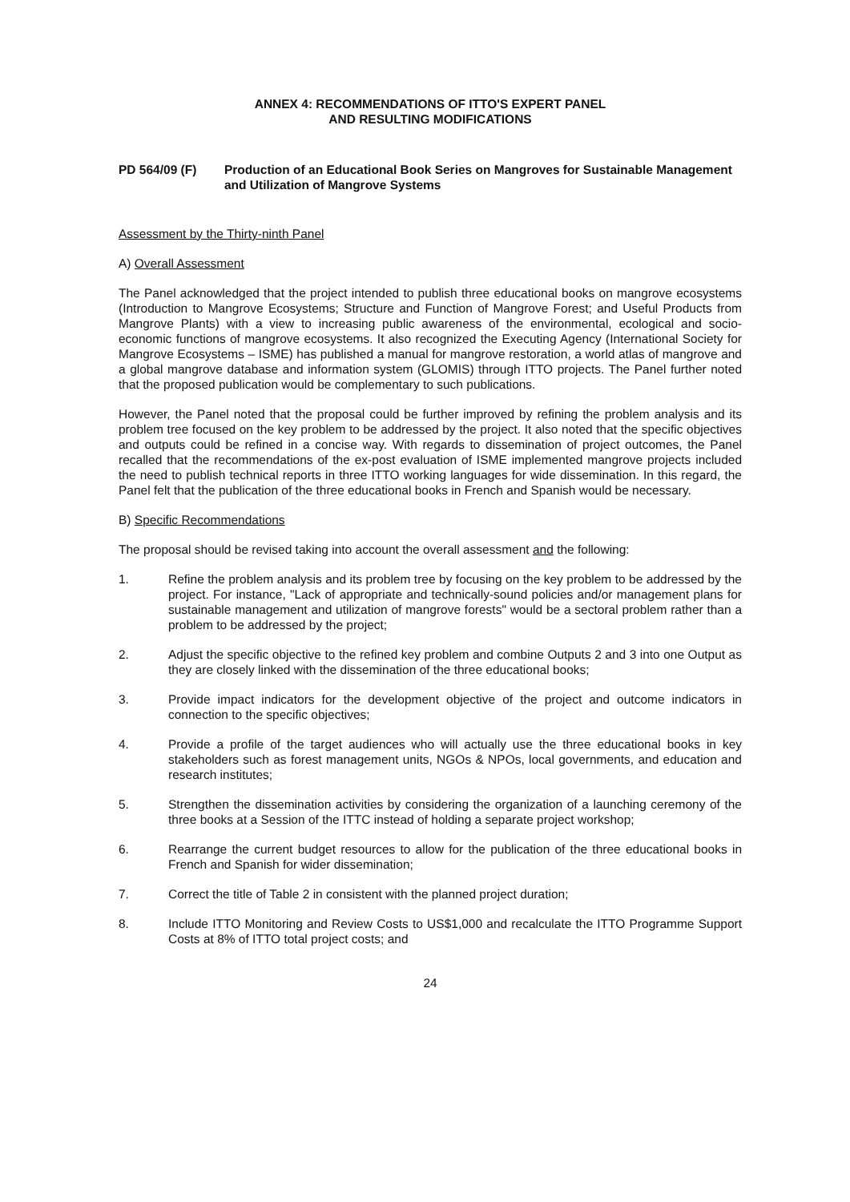ANNEX 4: RECOMMENDATIONS OF ITTO'S EXPERT PANEL
AND RESULTING MODIFICATIONS
PD 564/09 (F) Production of an Educational Book Series on Mangroves for Sustainable Management and Utilization of Mangrove Systems
Assessment by the Thirty-ninth Panel
A) Overall Assessment
The Panel acknowledged that the project intended to publish three educational books on mangrove ecosystems (Introduction to Mangrove Ecosystems; Structure and Function of Mangrove Forest; and Useful Products from Mangrove Plants) with a view to increasing public awareness of the environmental, ecological and socio-economic functions of mangrove ecosystems. It also recognized the Executing Agency (International Society for Mangrove Ecosystems – ISME) has published a manual for mangrove restoration, a world atlas of mangrove and a global mangrove database and information system (GLOMIS) through ITTO projects. The Panel further noted that the proposed publication would be complementary to such publications.
However, the Panel noted that the proposal could be further improved by refining the problem analysis and its problem tree focused on the key problem to be addressed by the project. It also noted that the specific objectives and outputs could be refined in a concise way. With regards to dissemination of project outcomes, the Panel recalled that the recommendations of the ex-post evaluation of ISME implemented mangrove projects included the need to publish technical reports in three ITTO working languages for wide dissemination. In this regard, the Panel felt that the publication of the three educational books in French and Spanish would be necessary.
B) Specific Recommendations
The proposal should be revised taking into account the overall assessment and the following:
1. Refine the problem analysis and its problem tree by focusing on the key problem to be addressed by the project. For instance, "Lack of appropriate and technically-sound policies and/or management plans for sustainable management and utilization of mangrove forests" would be a sectoral problem rather than a problem to be addressed by the project;
2. Adjust the specific objective to the refined key problem and combine Outputs 2 and 3 into one Output as they are closely linked with the dissemination of the three educational books;
3. Provide impact indicators for the development objective of the project and outcome indicators in connection to the specific objectives;
4. Provide a profile of the target audiences who will actually use the three educational books in key stakeholders such as forest management units, NGOs & NPOs, local governments, and education and research institutes;
5. Strengthen the dissemination activities by considering the organization of a launching ceremony of the three books at a Session of the ITTC instead of holding a separate project workshop;
6. Rearrange the current budget resources to allow for the publication of the three educational books in French and Spanish for wider dissemination;
7. Correct the title of Table 2 in consistent with the planned project duration;
8. Include ITTO Monitoring and Review Costs to US$1,000 and recalculate the ITTO Programme Support Costs at 8% of ITTO total project costs; and
24